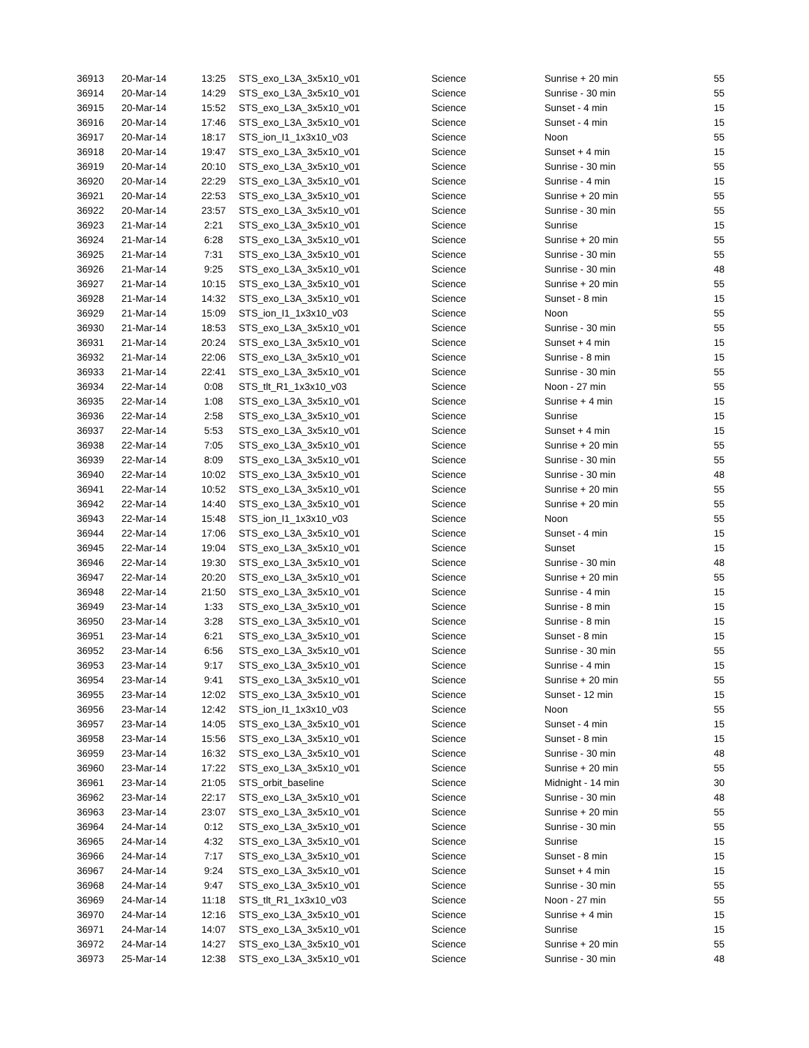| 36913 | 20-Mar-14 | 13:25 | STS_exo_L3A_3x5x10_v01 | Science | Sunrise + 20 min | 55 |
| 36914 | 20-Mar-14 | 14:29 | STS_exo_L3A_3x5x10_v01 | Science | Sunrise - 30 min | 55 |
| 36915 | 20-Mar-14 | 15:52 | STS_exo_L3A_3x5x10_v01 | Science | Sunset - 4 min | 15 |
| 36916 | 20-Mar-14 | 17:46 | STS_exo_L3A_3x5x10_v01 | Science | Sunset - 4 min | 15 |
| 36917 | 20-Mar-14 | 18:17 | STS_ion_I1_1x3x10_v03 | Science | Noon | 55 |
| 36918 | 20-Mar-14 | 19:47 | STS_exo_L3A_3x5x10_v01 | Science | Sunset + 4 min | 15 |
| 36919 | 20-Mar-14 | 20:10 | STS_exo_L3A_3x5x10_v01 | Science | Sunrise - 30 min | 55 |
| 36920 | 20-Mar-14 | 22:29 | STS_exo_L3A_3x5x10_v01 | Science | Sunrise - 4 min | 15 |
| 36921 | 20-Mar-14 | 22:53 | STS_exo_L3A_3x5x10_v01 | Science | Sunrise + 20 min | 55 |
| 36922 | 20-Mar-14 | 23:57 | STS_exo_L3A_3x5x10_v01 | Science | Sunrise - 30 min | 55 |
| 36923 | 21-Mar-14 | 2:21 | STS_exo_L3A_3x5x10_v01 | Science | Sunrise | 15 |
| 36924 | 21-Mar-14 | 6:28 | STS_exo_L3A_3x5x10_v01 | Science | Sunrise + 20 min | 55 |
| 36925 | 21-Mar-14 | 7:31 | STS_exo_L3A_3x5x10_v01 | Science | Sunrise - 30 min | 55 |
| 36926 | 21-Mar-14 | 9:25 | STS_exo_L3A_3x5x10_v01 | Science | Sunrise - 30 min | 48 |
| 36927 | 21-Mar-14 | 10:15 | STS_exo_L3A_3x5x10_v01 | Science | Sunrise + 20 min | 55 |
| 36928 | 21-Mar-14 | 14:32 | STS_exo_L3A_3x5x10_v01 | Science | Sunset - 8 min | 15 |
| 36929 | 21-Mar-14 | 15:09 | STS_ion_I1_1x3x10_v03 | Science | Noon | 55 |
| 36930 | 21-Mar-14 | 18:53 | STS_exo_L3A_3x5x10_v01 | Science | Sunrise - 30 min | 55 |
| 36931 | 21-Mar-14 | 20:24 | STS_exo_L3A_3x5x10_v01 | Science | Sunset + 4 min | 15 |
| 36932 | 21-Mar-14 | 22:06 | STS_exo_L3A_3x5x10_v01 | Science | Sunrise - 8 min | 15 |
| 36933 | 21-Mar-14 | 22:41 | STS_exo_L3A_3x5x10_v01 | Science | Sunrise - 30 min | 55 |
| 36934 | 22-Mar-14 | 0:08 | STS_tlt_R1_1x3x10_v03 | Science | Noon - 27 min | 55 |
| 36935 | 22-Mar-14 | 1:08 | STS_exo_L3A_3x5x10_v01 | Science | Sunrise + 4 min | 15 |
| 36936 | 22-Mar-14 | 2:58 | STS_exo_L3A_3x5x10_v01 | Science | Sunrise | 15 |
| 36937 | 22-Mar-14 | 5:53 | STS_exo_L3A_3x5x10_v01 | Science | Sunset + 4 min | 15 |
| 36938 | 22-Mar-14 | 7:05 | STS_exo_L3A_3x5x10_v01 | Science | Sunrise + 20 min | 55 |
| 36939 | 22-Mar-14 | 8:09 | STS_exo_L3A_3x5x10_v01 | Science | Sunrise - 30 min | 55 |
| 36940 | 22-Mar-14 | 10:02 | STS_exo_L3A_3x5x10_v01 | Science | Sunrise - 30 min | 48 |
| 36941 | 22-Mar-14 | 10:52 | STS_exo_L3A_3x5x10_v01 | Science | Sunrise + 20 min | 55 |
| 36942 | 22-Mar-14 | 14:40 | STS_exo_L3A_3x5x10_v01 | Science | Sunrise + 20 min | 55 |
| 36943 | 22-Mar-14 | 15:48 | STS_ion_I1_1x3x10_v03 | Science | Noon | 55 |
| 36944 | 22-Mar-14 | 17:06 | STS_exo_L3A_3x5x10_v01 | Science | Sunset - 4 min | 15 |
| 36945 | 22-Mar-14 | 19:04 | STS_exo_L3A_3x5x10_v01 | Science | Sunset | 15 |
| 36946 | 22-Mar-14 | 19:30 | STS_exo_L3A_3x5x10_v01 | Science | Sunrise - 30 min | 48 |
| 36947 | 22-Mar-14 | 20:20 | STS_exo_L3A_3x5x10_v01 | Science | Sunrise + 20 min | 55 |
| 36948 | 22-Mar-14 | 21:50 | STS_exo_L3A_3x5x10_v01 | Science | Sunrise - 4 min | 15 |
| 36949 | 23-Mar-14 | 1:33 | STS_exo_L3A_3x5x10_v01 | Science | Sunrise - 8 min | 15 |
| 36950 | 23-Mar-14 | 3:28 | STS_exo_L3A_3x5x10_v01 | Science | Sunrise - 8 min | 15 |
| 36951 | 23-Mar-14 | 6:21 | STS_exo_L3A_3x5x10_v01 | Science | Sunset - 8 min | 15 |
| 36952 | 23-Mar-14 | 6:56 | STS_exo_L3A_3x5x10_v01 | Science | Sunrise - 30 min | 55 |
| 36953 | 23-Mar-14 | 9:17 | STS_exo_L3A_3x5x10_v01 | Science | Sunrise - 4 min | 15 |
| 36954 | 23-Mar-14 | 9:41 | STS_exo_L3A_3x5x10_v01 | Science | Sunrise + 20 min | 55 |
| 36955 | 23-Mar-14 | 12:02 | STS_exo_L3A_3x5x10_v01 | Science | Sunset - 12 min | 15 |
| 36956 | 23-Mar-14 | 12:42 | STS_ion_I1_1x3x10_v03 | Science | Noon | 55 |
| 36957 | 23-Mar-14 | 14:05 | STS_exo_L3A_3x5x10_v01 | Science | Sunset - 4 min | 15 |
| 36958 | 23-Mar-14 | 15:56 | STS_exo_L3A_3x5x10_v01 | Science | Sunset - 8 min | 15 |
| 36959 | 23-Mar-14 | 16:32 | STS_exo_L3A_3x5x10_v01 | Science | Sunrise - 30 min | 48 |
| 36960 | 23-Mar-14 | 17:22 | STS_exo_L3A_3x5x10_v01 | Science | Sunrise + 20 min | 55 |
| 36961 | 23-Mar-14 | 21:05 | STS_orbit_baseline | Science | Midnight - 14 min | 30 |
| 36962 | 23-Mar-14 | 22:17 | STS_exo_L3A_3x5x10_v01 | Science | Sunrise - 30 min | 48 |
| 36963 | 23-Mar-14 | 23:07 | STS_exo_L3A_3x5x10_v01 | Science | Sunrise + 20 min | 55 |
| 36964 | 24-Mar-14 | 0:12 | STS_exo_L3A_3x5x10_v01 | Science | Sunrise - 30 min | 55 |
| 36965 | 24-Mar-14 | 4:32 | STS_exo_L3A_3x5x10_v01 | Science | Sunrise | 15 |
| 36966 | 24-Mar-14 | 7:17 | STS_exo_L3A_3x5x10_v01 | Science | Sunset - 8 min | 15 |
| 36967 | 24-Mar-14 | 9:24 | STS_exo_L3A_3x5x10_v01 | Science | Sunset + 4 min | 15 |
| 36968 | 24-Mar-14 | 9:47 | STS_exo_L3A_3x5x10_v01 | Science | Sunrise - 30 min | 55 |
| 36969 | 24-Mar-14 | 11:18 | STS_tlt_R1_1x3x10_v03 | Science | Noon - 27 min | 55 |
| 36970 | 24-Mar-14 | 12:16 | STS_exo_L3A_3x5x10_v01 | Science | Sunrise + 4 min | 15 |
| 36971 | 24-Mar-14 | 14:07 | STS_exo_L3A_3x5x10_v01 | Science | Sunrise | 15 |
| 36972 | 24-Mar-14 | 14:27 | STS_exo_L3A_3x5x10_v01 | Science | Sunrise + 20 min | 55 |
| 36973 | 25-Mar-14 | 12:38 | STS_exo_L3A_3x5x10_v01 | Science | Sunrise - 30 min | 48 |